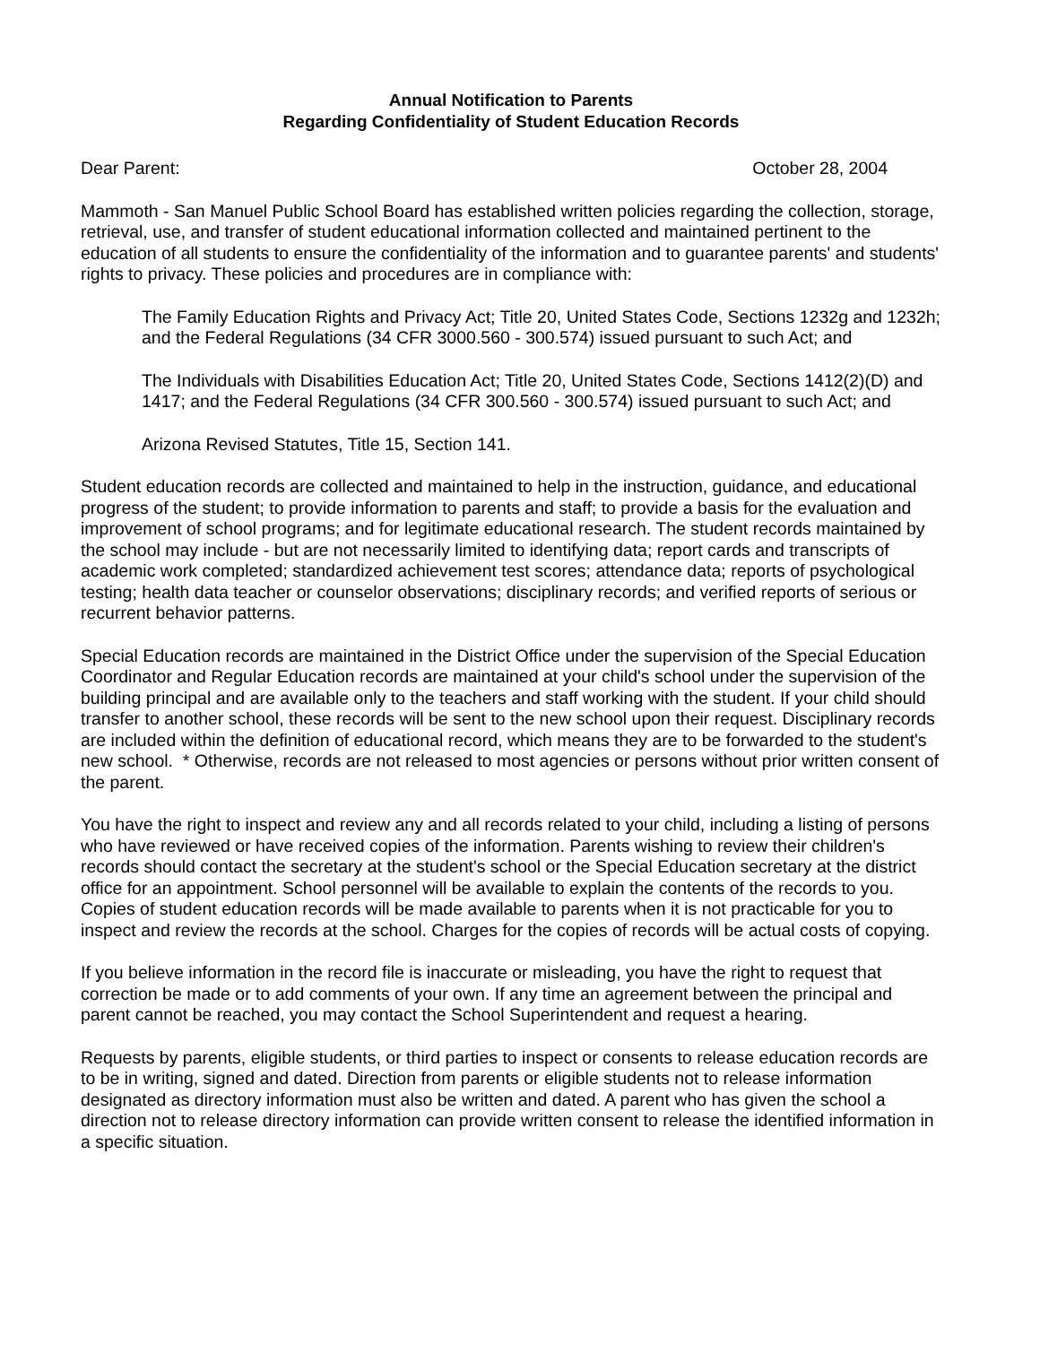Annual Notification to Parents
Regarding Confidentiality of Student Education Records
Dear Parent: October 28, 2004
Mammoth - San Manuel Public School Board has established written policies regarding the collection, storage, retrieval, use, and transfer of student educational information collected and maintained pertinent to the education of all students to ensure the confidentiality of the information and to guarantee parents' and students' rights to privacy. These policies and procedures are in compliance with:
The Family Education Rights and Privacy Act; Title 20, United States Code, Sections 1232g and 1232h; and the Federal Regulations (34 CFR 3000.560 - 300.574) issued pursuant to such Act; and
The Individuals with Disabilities Education Act; Title 20, United States Code, Sections 1412(2)(D) and 1417; and the Federal Regulations (34 CFR 300.560 - 300.574) issued pursuant to such Act; and
Arizona Revised Statutes, Title 15, Section 141.
Student education records are collected and maintained to help in the instruction, guidance, and educational progress of the student; to provide information to parents and staff; to provide a basis for the evaluation and improvement of school programs; and for legitimate educational research. The student records maintained by the school may include - but are not necessarily limited to identifying data; report cards and transcripts of academic work completed; standardized achievement test scores; attendance data; reports of psychological testing; health data teacher or counselor observations; disciplinary records; and verified reports of serious or recurrent behavior patterns.
Special Education records are maintained in the District Office under the supervision of the Special Education Coordinator and Regular Education records are maintained at your child's school under the supervision of the building principal and are available only to the teachers and staff working with the student. If your child should transfer to another school, these records will be sent to the new school upon their request. Disciplinary records are included within the definition of educational record, which means they are to be forwarded to the student's new school. * Otherwise, records are not released to most agencies or persons without prior written consent of the parent.
You have the right to inspect and review any and all records related to your child, including a listing of persons who have reviewed or have received copies of the information. Parents wishing to review their children's records should contact the secretary at the student's school or the Special Education secretary at the district office for an appointment. School personnel will be available to explain the contents of the records to you. Copies of student education records will be made available to parents when it is not practicable for you to inspect and review the records at the school. Charges for the copies of records will be actual costs of copying.
If you believe information in the record file is inaccurate or misleading, you have the right to request that correction be made or to add comments of your own. If any time an agreement between the principal and parent cannot be reached, you may contact the School Superintendent and request a hearing.
Requests by parents, eligible students, or third parties to inspect or consents to release education records are to be in writing, signed and dated. Direction from parents or eligible students not to release information designated as directory information must also be written and dated. A parent who has given the school a direction not to release directory information can provide written consent to release the identified information in a specific situation.